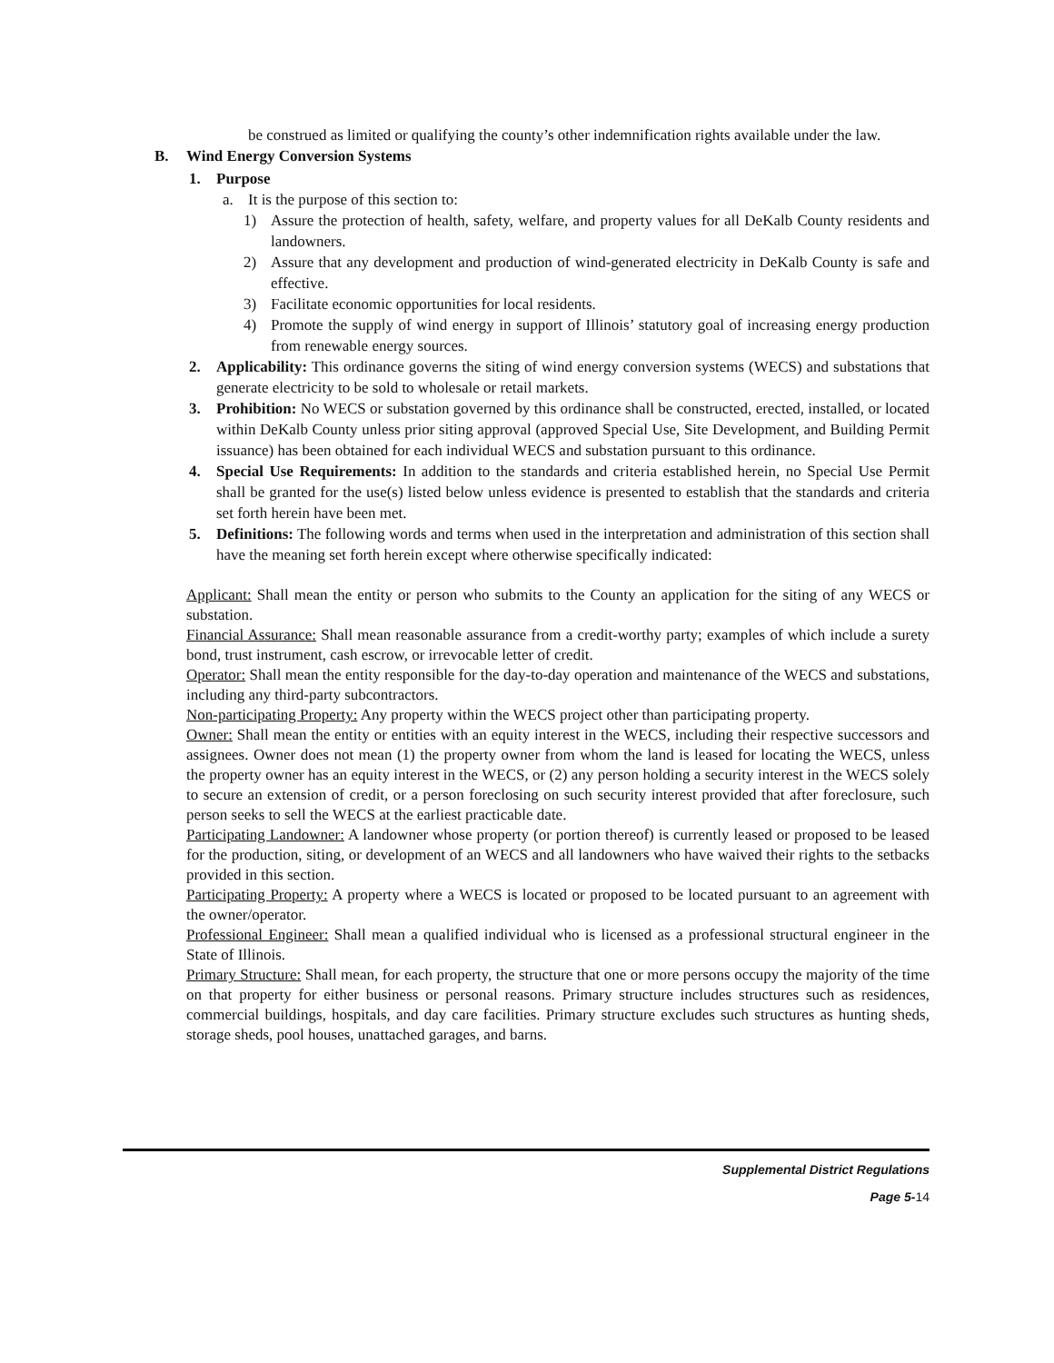be construed as limited or qualifying the county’s other indemnification rights available under the law.
B. Wind Energy Conversion Systems
1. Purpose
a. It is the purpose of this section to:
1) Assure the protection of health, safety, welfare, and property values for all DeKalb County residents and landowners.
2) Assure that any development and production of wind-generated electricity in DeKalb County is safe and effective.
3) Facilitate economic opportunities for local residents.
4) Promote the supply of wind energy in support of Illinois’ statutory goal of increasing energy production from renewable energy sources.
2. Applicability: This ordinance governs the siting of wind energy conversion systems (WECS) and substations that generate electricity to be sold to wholesale or retail markets.
3. Prohibition: No WECS or substation governed by this ordinance shall be constructed, erected, installed, or located within DeKalb County unless prior siting approval (approved Special Use, Site Development, and Building Permit issuance) has been obtained for each individual WECS and substation pursuant to this ordinance.
4. Special Use Requirements: In addition to the standards and criteria established herein, no Special Use Permit shall be granted for the use(s) listed below unless evidence is presented to establish that the standards and criteria set forth herein have been met.
5. Definitions: The following words and terms when used in the interpretation and administration of this section shall have the meaning set forth herein except where otherwise specifically indicated:
Applicant: Shall mean the entity or person who submits to the County an application for the siting of any WECS or substation.
Financial Assurance: Shall mean reasonable assurance from a credit-worthy party; examples of which include a surety bond, trust instrument, cash escrow, or irrevocable letter of credit.
Operator: Shall mean the entity responsible for the day-to-day operation and maintenance of the WECS and substations, including any third-party subcontractors.
Non-participating Property: Any property within the WECS project other than participating property.
Owner: Shall mean the entity or entities with an equity interest in the WECS, including their respective successors and assignees. Owner does not mean (1) the property owner from whom the land is leased for locating the WECS, unless the property owner has an equity interest in the WECS, or (2) any person holding a security interest in the WECS solely to secure an extension of credit, or a person foreclosing on such security interest provided that after foreclosure, such person seeks to sell the WECS at the earliest practicable date.
Participating Landowner: A landowner whose property (or portion thereof) is currently leased or proposed to be leased for the production, siting, or development of an WECS and all landowners who have waived their rights to the setbacks provided in this section.
Participating Property: A property where a WECS is located or proposed to be located pursuant to an agreement with the owner/operator.
Professional Engineer: Shall mean a qualified individual who is licensed as a professional structural engineer in the State of Illinois.
Primary Structure: Shall mean, for each property, the structure that one or more persons occupy the majority of the time on that property for either business or personal reasons. Primary structure includes structures such as residences, commercial buildings, hospitals, and day care facilities. Primary structure excludes such structures as hunting sheds, storage sheds, pool houses, unattached garages, and barns.
Supplemental District Regulations
Page 5-14